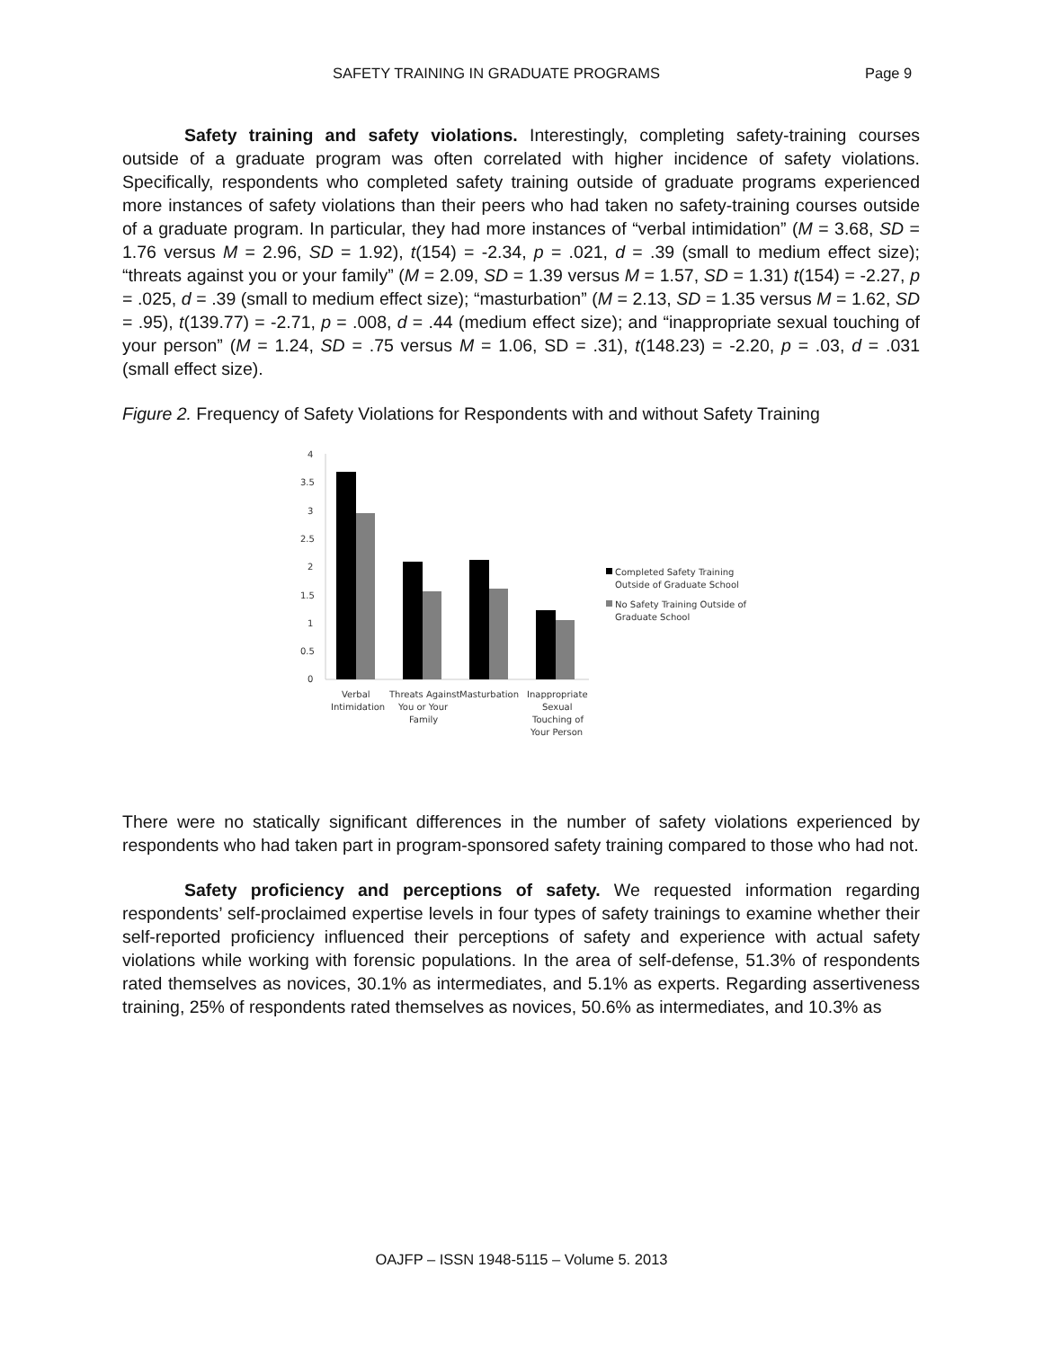SAFETY TRAINING IN GRADUATE PROGRAMS Page 9
Safety training and safety violations. Interestingly, completing safety-training courses outside of a graduate program was often correlated with higher incidence of safety violations. Specifically, respondents who completed safety training outside of graduate programs experienced more instances of safety violations than their peers who had taken no safety-training courses outside of a graduate program. In particular, they had more instances of “verbal intimidation” (M = 3.68, SD = 1.76 versus M = 2.96, SD = 1.92), t(154) = -2.34, p = .021, d = .39 (small to medium effect size); “threats against you or your family” (M = 2.09, SD = 1.39 versus M = 1.57, SD = 1.31) t(154) = -2.27, p = .025, d = .39 (small to medium effect size); “masturbation” (M = 2.13, SD = 1.35 versus M = 1.62, SD = .95), t(139.77) = -2.71, p = .008, d = .44 (medium effect size); and “inappropriate sexual touching of your person” (M = 1.24, SD = .75 versus M = 1.06, SD = .31), t(148.23) = -2.20, p = .03, d = .031 (small effect size).
Figure 2. Frequency of Safety Violations for Respondents with and without Safety Training
4
3.5
3
2.5
2
1.5
1
0.5
0
Verbal
Intimidation
Threats Against
You or Your
Family
Masturbation
Inappropriate
Sexual
Touching of
Your Person
Completed Safety Training
Outside of Graduate School
No Safety Training Outside of
Graduate School
There were no statically significant differences in the number of safety violations experienced by respondents who had taken part in program-sponsored safety training compared to those who had not.
Safety proficiency and perceptions of safety. We requested information regarding respondents’ self-proclaimed expertise levels in four types of safety trainings to examine whether their self-reported proficiency influenced their perceptions of safety and experience with actual safety violations while working with forensic populations. In the area of self-defense, 51.3% of respondents rated themselves as novices, 30.1% as intermediates, and 5.1% as experts. Regarding assertiveness training, 25% of respondents rated themselves as novices, 50.6% as intermediates, and 10.3% as
OAJFP – ISSN 1948-5115 – Volume 5. 2013